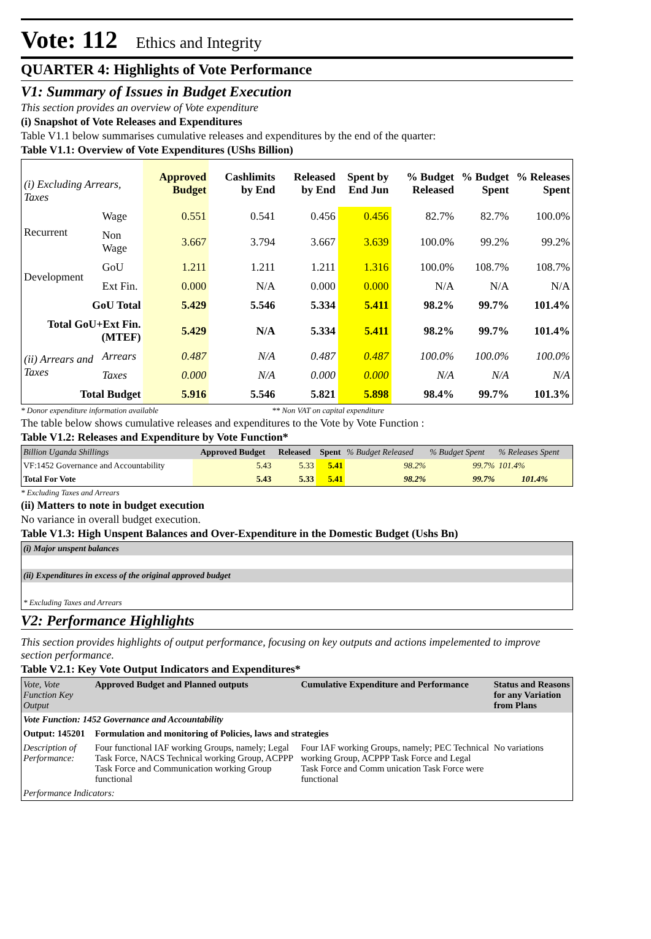Vote: 112 Ethics and Integrity
QUARTER 4: Highlights of Vote Performance
V1: Summary of Issues in Budget Execution
This section provides an overview of Vote expenditure
(i) Snapshot of Vote Releases and Expenditures
Table V1.1 below summarises cumulative releases and expenditures by the end of the quarter:
Table V1.1: Overview of Vote Expenditures (UShs Billion)
| (i) Excluding Arrears, Taxes | | Approved Budget | Cashlimits by End | Released by End | Spent by End Jun | % Budget Released | % Budget Spent | % Releases Spent |
| --- | --- | --- | --- | --- | --- | --- | --- | --- |
| Recurrent | Wage | 0.551 | 0.541 | 0.456 | 0.456 | 82.7% | 82.7% | 100.0% |
| | Non Wage | 3.667 | 3.794 | 3.667 | 3.639 | 100.0% | 99.2% | 99.2% |
| Development | GoU | 1.211 | 1.211 | 1.211 | 1.316 | 100.0% | 108.7% | 108.7% |
| | Ext Fin. | 0.000 | N/A | 0.000 | 0.000 | N/A | N/A | N/A |
| GoU Total | | 5.429 | 5.546 | 5.334 | 5.411 | 98.2% | 99.7% | 101.4% |
| Total GoU+Ext Fin. (MTEF) | | 5.429 | N/A | 5.334 | 5.411 | 98.2% | 99.7% | 101.4% |
| (ii) Arrears and Taxes | Arrears | 0.487 | N/A | 0.487 | 0.487 | 100.0% | 100.0% | 100.0% |
| | Taxes | 0.000 | N/A | 0.000 | 0.000 | N/A | N/A | N/A |
| Total Budget | | 5.916 | 5.546 | 5.821 | 5.898 | 98.4% | 99.7% | 101.3% |
* Donor expenditure information available ** Non VAT on capital expenditure
The table below shows cumulative releases and expenditures to the Vote by Vote Function :
Table V1.2: Releases and Expenditure by Vote Function*
| Billion Uganda Shillings | Approved Budget | Released | Spent | % Budget Released | % Budget Spent | % Releases Spent |
| VF:1452 Governance and Accountability | 5.43 | 5.33 | 5.41 | 98.2% | 99.7% | 101.4% |
| Total For Vote | 5.43 | 5.33 | 5.41 | 98.2% | 99.7% | 101.4% |
* Excluding Taxes and Arrears
(ii) Matters to note in budget execution
No variance in overall budget execution.
Table V1.3: High Unspent Balances and Over-Expenditure in the Domestic Budget (Ushs Bn)
| (i) Major unspent balances |
| (ii) Expenditures in excess of the original approved budget |
| * Excluding Taxes and Arrears |
V2: Performance Highlights
This section provides highlights of output performance, focusing on key outputs and actions impelemented to improve section performance.
Table V2.1: Key Vote Output Indicators and Expenditures*
| Vote, Vote Function Key Output | Approved Budget and Planned outputs | Cumulative Expenditure and Performance | Status and Reasons for any Variation from Plans |
| Vote Function: 1452 Governance and Accountability | | | |
| Output: 145201 | Formulation and monitoring of Policies, laws and strategies | | |
| Description of Performance: | Four functional IAF working Groups, namely; Legal Task Force, NACS Technical working Group, ACPPP Task Force and Communication working Group functional | Four IAF working Groups, namely; PEC Technical working Group, ACPPP Task Force and Legal Task Force and Comm unication Task Force were functional | No variations |
| Performance Indicators: | | | |